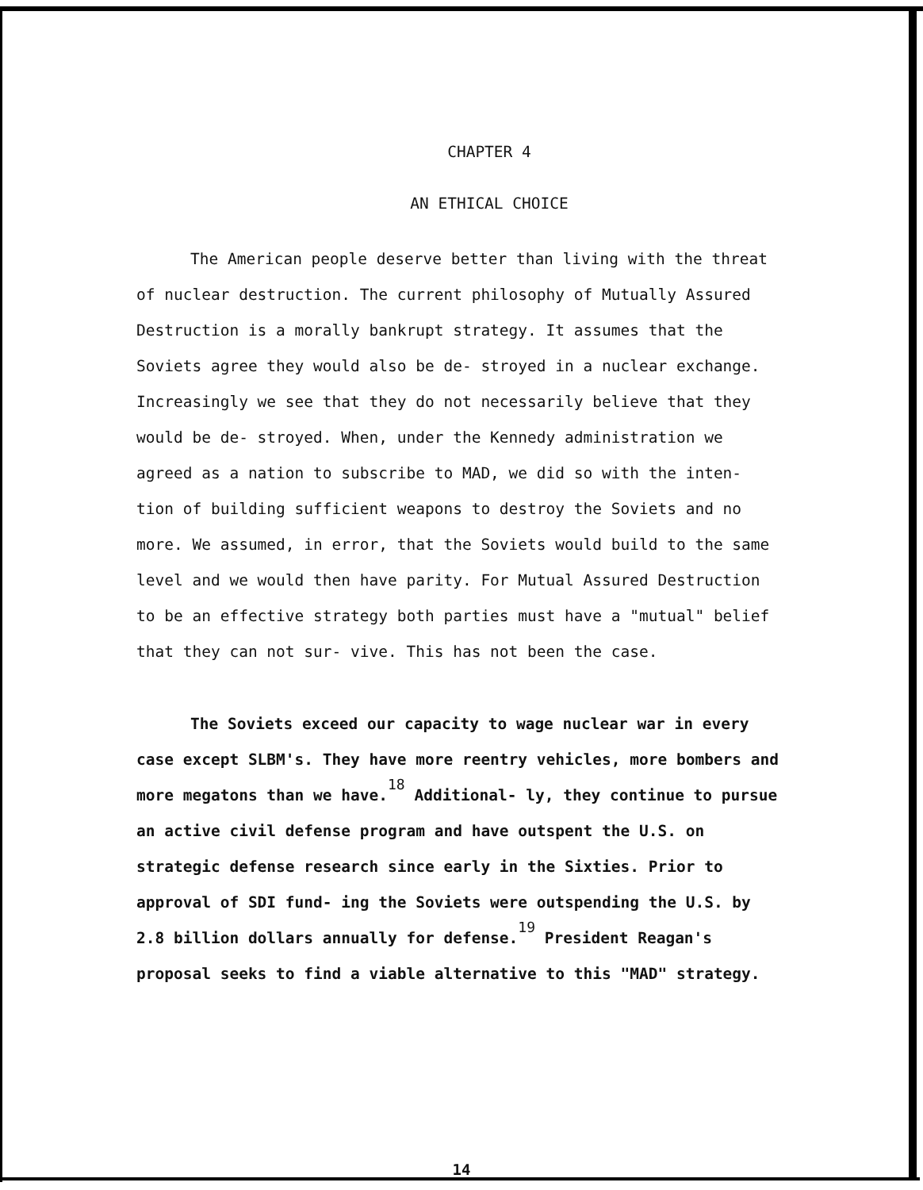CHAPTER 4
AN ETHICAL CHOICE
The American people deserve better than living with the threat of nuclear destruction. The current philosophy of Mutually Assured Destruction is a morally bankrupt strategy. It assumes that the Soviets agree they would also be de- stroyed in a nuclear exchange. Increasingly we see that they do not necessarily believe that they would be de- stroyed. When, under the Kennedy administration we agreed as a nation to subscribe to MAD, we did so with the inten- tion of building sufficient weapons to destroy the Soviets and no more. We assumed, in error, that the Soviets would build to the same level and we would then have parity. For Mutual Assured Destruction to be an effective strategy both parties must have a "mutual" belief that they can not sur- vive. This has not been the case.
The Soviets exceed our capacity to wage nuclear war in every case except SLBM's. They have more reentry vehicles, more bombers and more megatons than we have.<sup>18</sup> Additional- ly, they continue to pursue an active civil defense program and have outspent the U.S. on strategic defense research since early in the Sixties. Prior to approval of SDI fund- ing the Soviets were outspending the U.S. by 2.8 billion dollars annually for defense.<sup>19</sup> President Reagan's proposal seeks to find a viable alternative to this "MAD" strategy.
14